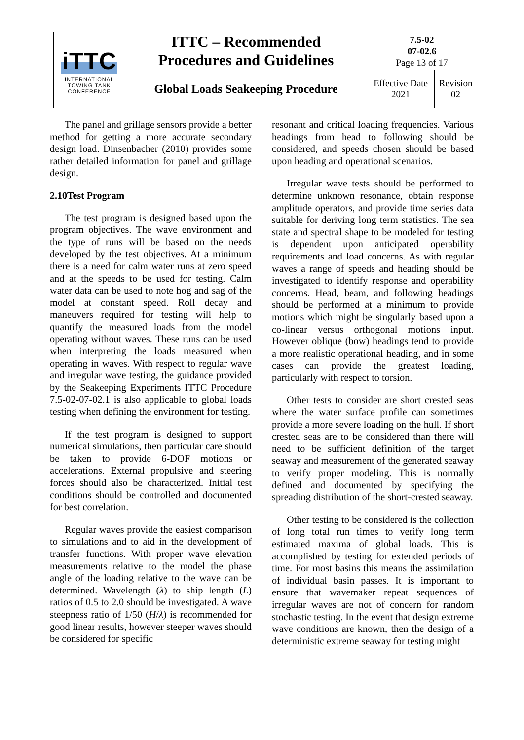| iTTC INTERNATIONAL TOWING TANK CONFERENCE | ITTC – Recommended Procedures and Guidelines | 7.5-02 07-02.6 Page 13 of 17 | |
| | Global Loads Seakeeping Procedure | Effective Date 2021 | Revision 02 |
The panel and grillage sensors provide a better method for getting a more accurate secondary design load. Dinsenbacher (2010) provides some rather detailed information for panel and grillage design.
2.10Test Program
The test program is designed based upon the program objectives. The wave environment and the type of runs will be based on the needs developed by the test objectives. At a minimum there is a need for calm water runs at zero speed and at the speeds to be used for testing. Calm water data can be used to note hog and sag of the model at constant speed. Roll decay and maneuvers required for testing will help to quantify the measured loads from the model operating without waves. These runs can be used when interpreting the loads measured when operating in waves. With respect to regular wave and irregular wave testing, the guidance provided by the Seakeeping Experiments ITTC Procedure 7.5-02-07-02.1 is also applicable to global loads testing when defining the environment for testing.
If the test program is designed to support numerical simulations, then particular care should be taken to provide 6-DOF motions or accelerations. External propulsive and steering forces should also be characterized. Initial test conditions should be controlled and documented for best correlation.
Regular waves provide the easiest comparison to simulations and to aid in the development of transfer functions. With proper wave elevation measurements relative to the model the phase angle of the loading relative to the wave can be determined. Wavelength (λ) to ship length (L) ratios of 0.5 to 2.0 should be investigated. A wave steepness ratio of 1/50 (H/λ) is recommended for good linear results, however steeper waves should be considered for specific
resonant and critical loading frequencies. Various headings from head to following should be considered, and speeds chosen should be based upon heading and operational scenarios.
Irregular wave tests should be performed to determine unknown resonance, obtain response amplitude operators, and provide time series data suitable for deriving long term statistics. The sea state and spectral shape to be modeled for testing is dependent upon anticipated operability requirements and load concerns. As with regular waves a range of speeds and heading should be investigated to identify response and operability concerns. Head, beam, and following headings should be performed at a minimum to provide motions which might be singularly based upon a co-linear versus orthogonal motions input. However oblique (bow) headings tend to provide a more realistic operational heading, and in some cases can provide the greatest loading, particularly with respect to torsion.
Other tests to consider are short crested seas where the water surface profile can sometimes provide a more severe loading on the hull. If short crested seas are to be considered than there will need to be sufficient definition of the target seaway and measurement of the generated seaway to verify proper modeling. This is normally defined and documented by specifying the spreading distribution of the short-crested seaway.
Other testing to be considered is the collection of long total run times to verify long term estimated maxima of global loads. This is accomplished by testing for extended periods of time. For most basins this means the assimilation of individual basin passes. It is important to ensure that wavemaker repeat sequences of irregular waves are not of concern for random stochastic testing. In the event that design extreme wave conditions are known, then the design of a deterministic extreme seaway for testing might